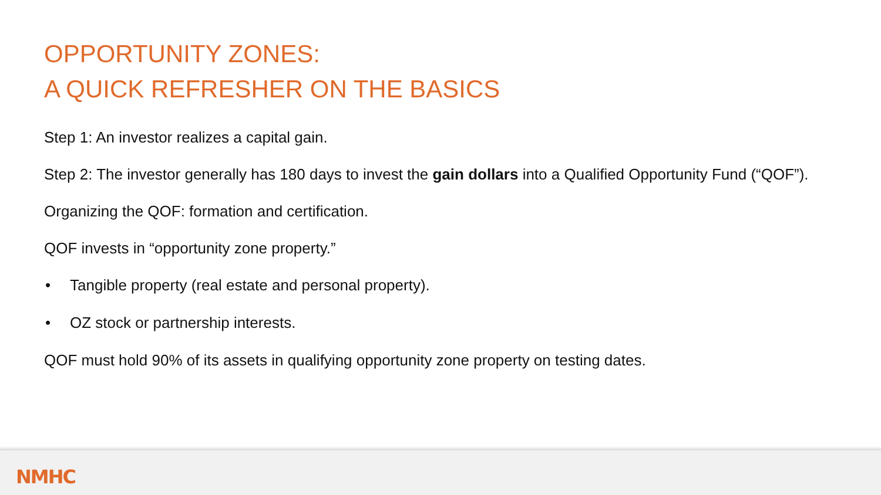OPPORTUNITY ZONES:
A QUICK REFRESHER ON THE BASICS
Step 1: An investor realizes a capital gain.
Step 2: The investor generally has 180 days to invest the gain dollars into a Qualified Opportunity Fund (“QOF”).
Organizing the QOF: formation and certification.
QOF invests in “opportunity zone property.”
• Tangible property (real estate and personal property).
• OZ stock or partnership interests.
QOF must hold 90% of its assets in qualifying opportunity zone property on testing dates.
NMHC